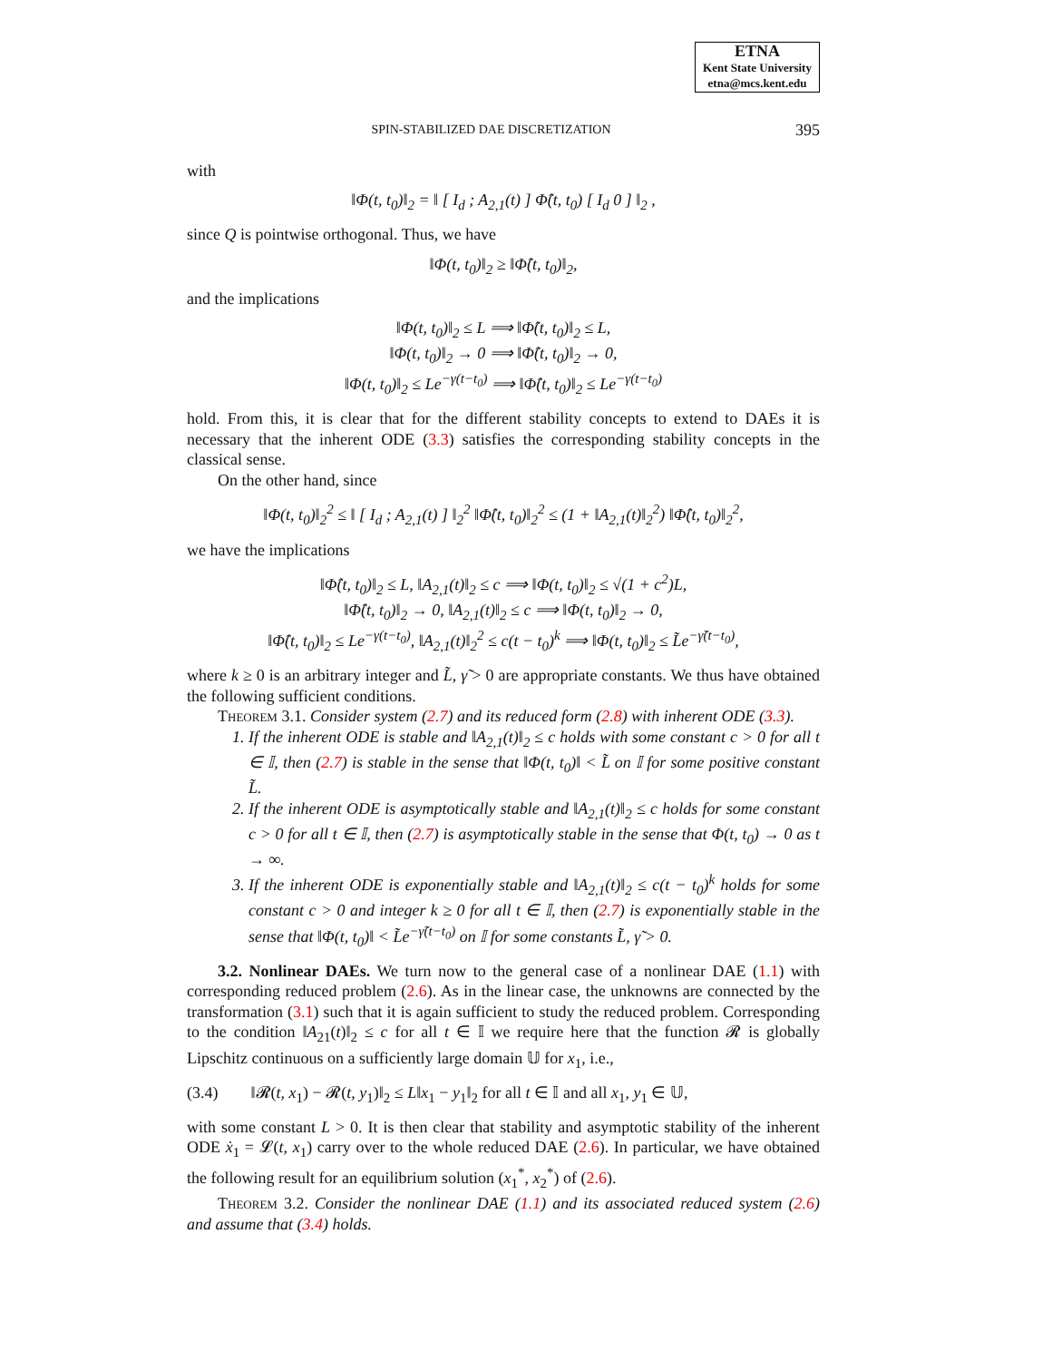ETNA
Kent State University
etna@mcs.kent.edu
SPIN-STABILIZED DAE DISCRETIZATION 395
with
‖Φ(t, t<sub>0</sub>)‖<sub>2</sub> = ‖ [ I<sub>d</sub> ; A<sub>2,1</sub>(t) ] Φ̂(t, t<sub>0</sub>) [ I<sub>d</sub> 0 ] ‖<sub>2</sub> ,
since Q is pointwise orthogonal. Thus, we have
‖Φ(t, t<sub>0</sub>)‖<sub>2</sub> ≥ ‖Φ̂(t, t<sub>0</sub>)‖<sub>2</sub>,
and the implications
‖Φ(t, t<sub>0</sub>)‖<sub>2</sub> ≤ L ⟹ ‖Φ̂(t, t<sub>0</sub>)‖<sub>2</sub> ≤ L,
‖Φ(t, t<sub>0</sub>)‖<sub>2</sub> → 0 ⟹ ‖Φ̂(t, t<sub>0</sub>)‖<sub>2</sub> → 0,
‖Φ(t, t<sub>0</sub>)‖<sub>2</sub> ≤ Le<sup>−γ(t−t<sub>0</sub>)</sup> ⟹ ‖Φ̂(t, t<sub>0</sub>)‖<sub>2</sub> ≤ Le<sup>−γ(t−t<sub>0</sub>)</sup>
hold. From this, it is clear that for the different stability concepts to extend to DAEs it is necessary that the inherent ODE (3.3) satisfies the corresponding stability concepts in the classical sense.
On the other hand, since
‖Φ(t, t<sub>0</sub>)‖<sub>2</sub><sup>2</sup> ≤ ‖ [ I<sub>d</sub> ; A<sub>2,1</sub>(t) ] ‖<sub>2</sub><sup>2</sup> ‖Φ̂(t, t<sub>0</sub>)‖<sub>2</sub><sup>2</sup> ≤ (1 + ‖A<sub>2,1</sub>(t)‖<sub>2</sub><sup>2</sup>) ‖Φ̂(t, t<sub>0</sub>)‖<sub>2</sub><sup>2</sup>,
we have the implications
‖Φ̂(t, t<sub>0</sub>)‖<sub>2</sub> ≤ L, ‖A<sub>2,1</sub>(t)‖<sub>2</sub> ≤ c ⟹ ‖Φ(t, t<sub>0</sub>)‖<sub>2</sub> ≤ √(1 + c<sup>2</sup>)L,
‖Φ̂(t, t<sub>0</sub>)‖<sub>2</sub> → 0, ‖A<sub>2,1</sub>(t)‖<sub>2</sub> ≤ c ⟹ ‖Φ(t, t<sub>0</sub>)‖<sub>2</sub> → 0,
‖Φ̂(t, t<sub>0</sub>)‖<sub>2</sub> ≤ Le<sup>−γ(t−t<sub>0</sub>)</sup>, ‖A<sub>2,1</sub>(t)‖<sub>2</sub><sup>2</sup> ≤ c(t − t<sub>0</sub>)<sup>k</sup> ⟹ ‖Φ(t, t<sub>0</sub>)‖<sub>2</sub> ≤ L̃e<sup>−γ̃(t−t<sub>0</sub>)</sup>,
where k ≥ 0 is an arbitrary integer and L̃, γ̃ > 0 are appropriate constants. We thus have obtained the following sufficient conditions.
Theorem 3.1. Consider system (2.7) and its reduced form (2.8) with inherent ODE (3.3).
1. If the inherent ODE is stable and ‖A<sub>2,1</sub>(t)‖<sub>2</sub> ≤ c holds with some constant c > 0 for all t ∈ 𝕀, then (2.7) is stable in the sense that ‖Φ(t, t<sub>0</sub>)‖ < L̃ on 𝕀 for some positive constant L̃.
2. If the inherent ODE is asymptotically stable and ‖A<sub>2,1</sub>(t)‖<sub>2</sub> ≤ c holds for some constant c > 0 for all t ∈ 𝕀, then (2.7) is asymptotically stable in the sense that Φ(t, t<sub>0</sub>) → 0 as t → ∞.
3. If the inherent ODE is exponentially stable and ‖A<sub>2,1</sub>(t)‖<sub>2</sub> ≤ c(t − t<sub>0</sub>)<sup>k</sup> holds for some constant c > 0 and integer k ≥ 0 for all t ∈ 𝕀, then (2.7) is exponentially stable in the sense that ‖Φ(t, t<sub>0</sub>)‖ < L̃e<sup>−γ̃(t−t<sub>0</sub>)</sup> on 𝕀 for some constants L̃, γ̃ > 0.
3.2. Nonlinear DAEs. We turn now to the general case of a nonlinear DAE (1.1) with corresponding reduced problem (2.6). As in the linear case, the unknowns are connected by the transformation (3.1) such that it is again sufficient to study the reduced problem. Corresponding to the condition ‖A<sub>21</sub>(t)‖<sub>2</sub> ≤ c for all t ∈ 𝕀 we require here that the function 𝓡 is globally Lipschitz continuous on a sufficiently large domain 𝕌 for x<sub>1</sub>, i.e.,
(3.4) ‖𝓡(t, x<sub>1</sub>) − 𝓡(t, y<sub>1</sub>)‖<sub>2</sub> ≤ L‖x<sub>1</sub> − y<sub>1</sub>‖<sub>2</sub> for all t ∈ 𝕀 and all x<sub>1</sub>, y<sub>1</sub> ∈ 𝕌,
with some constant L > 0. It is then clear that stability and asymptotic stability of the inherent ODE ẋ<sub>1</sub> = 𝓛(t, x<sub>1</sub>) carry over to the whole reduced DAE (2.6). In particular, we have obtained the following result for an equilibrium solution (x<sub>1</sub><sup>*</sup>, x<sub>2</sub><sup>*</sup>) of (2.6).
Theorem 3.2. Consider the nonlinear DAE (1.1) and its associated reduced system (2.6) and assume that (3.4) holds.